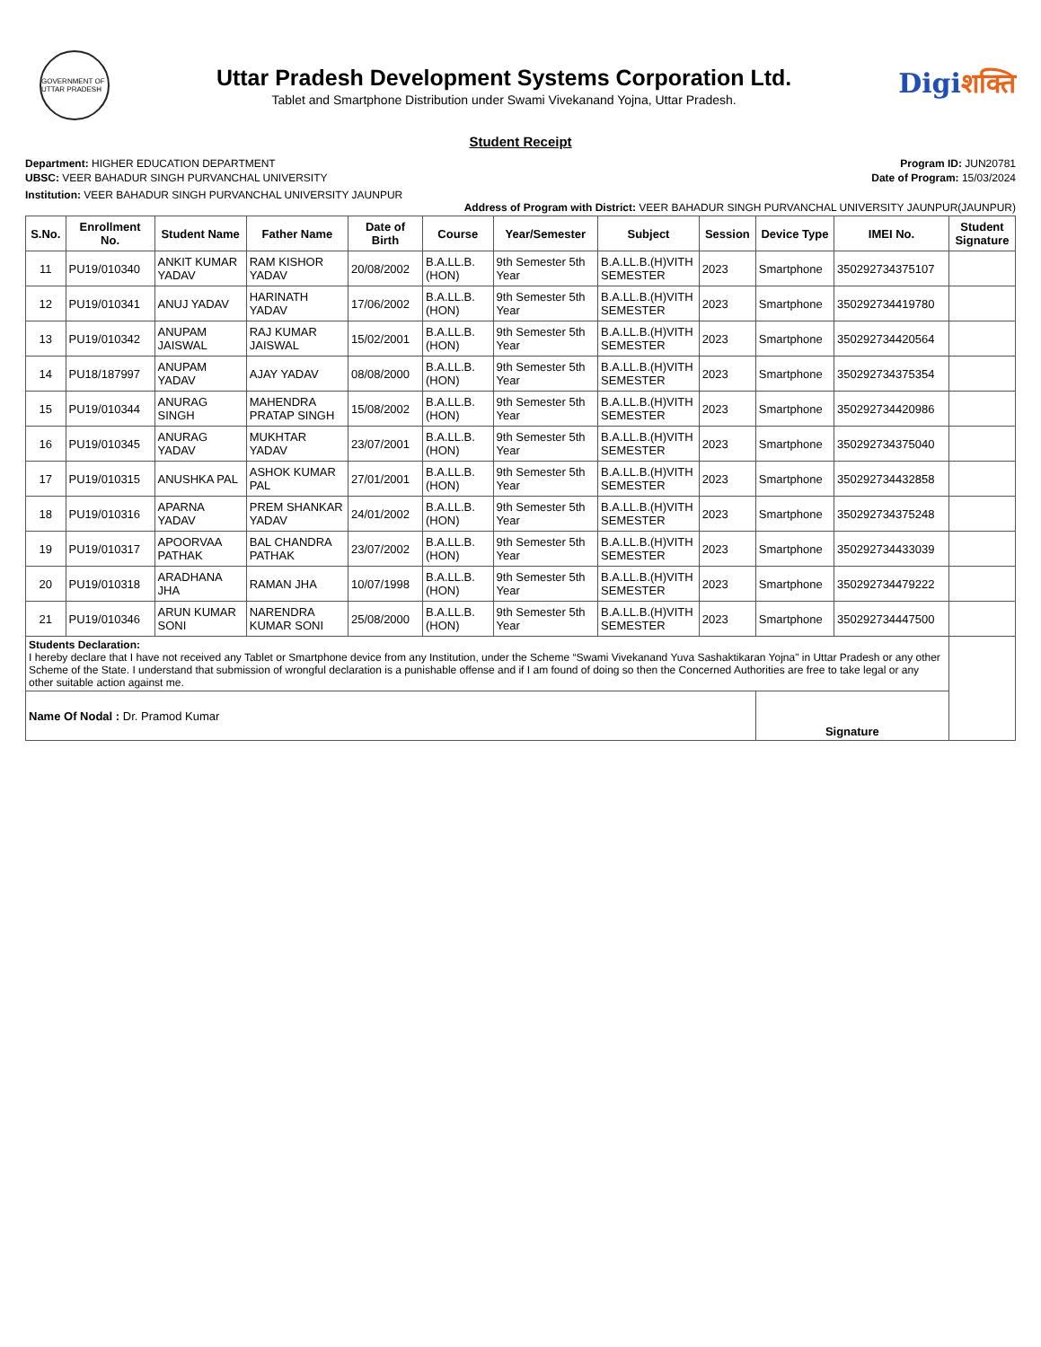GOVERNMENT OF UTTAR PRADESH
Uttar Pradesh Development Systems Corporation Ltd.
Tablet and Smartphone Distribution under Swami Vivekanand Yojna, Uttar Pradesh.
Digiशक्ति
Student Receipt
Department: HIGHER EDUCATION DEPARTMENT
UBSC: VEER BAHADUR SINGH PURVANCHAL UNIVERSITY
Program ID: JUN20781
Date of Program: 15/03/2024
Institution: VEER BAHADUR SINGH PURVANCHAL UNIVERSITY JAUNPUR
Address of Program with District: VEER BAHADUR SINGH PURVANCHAL UNIVERSITY JAUNPUR(JAUNPUR)
| S.No. | Enrollment No. | Student Name | Father Name | Date of Birth | Course | Year/Semester | Subject | Session | Device Type | IMEI No. | Student Signature |
| --- | --- | --- | --- | --- | --- | --- | --- | --- | --- | --- | --- |
| 11 | PU19/010340 | ANKIT KUMAR YADAV | RAM KISHOR YADAV | 20/08/2002 | B.A.LL.B. (HON) | 9th Semester 5th Year | B.A.LL.B.(H)VITH SEMESTER | 2023 | Smartphone | 350292734375107 | |
| 12 | PU19/010341 | ANUJ YADAV | HARINATH YADAV | 17/06/2002 | B.A.LL.B. (HON) | 9th Semester 5th Year | B.A.LL.B.(H)VITH SEMESTER | 2023 | Smartphone | 350292734419780 | |
| 13 | PU19/010342 | ANUPAM JAISWAL | RAJ KUMAR JAISWAL | 15/02/2001 | B.A.LL.B. (HON) | 9th Semester 5th Year | B.A.LL.B.(H)VITH SEMESTER | 2023 | Smartphone | 350292734420564 | |
| 14 | PU18/187997 | ANUPAM YADAV | AJAY YADAV | 08/08/2000 | B.A.LL.B. (HON) | 9th Semester 5th Year | B.A.LL.B.(H)VITH SEMESTER | 2023 | Smartphone | 350292734375354 | |
| 15 | PU19/010344 | ANURAG SINGH | MAHENDRA PRATAP SINGH | 15/08/2002 | B.A.LL.B. (HON) | 9th Semester 5th Year | B.A.LL.B.(H)VITH SEMESTER | 2023 | Smartphone | 350292734420986 | |
| 16 | PU19/010345 | ANURAG YADAV | MUKHTAR YADAV | 23/07/2001 | B.A.LL.B. (HON) | 9th Semester 5th Year | B.A.LL.B.(H)VITH SEMESTER | 2023 | Smartphone | 350292734375040 | |
| 17 | PU19/010315 | ANUSHKA PAL | ASHOK KUMAR PAL | 27/01/2001 | B.A.LL.B. (HON) | 9th Semester 5th Year | B.A.LL.B.(H)VITH SEMESTER | 2023 | Smartphone | 350292734432858 | |
| 18 | PU19/010316 | APARNA YADAV | PREM SHANKAR YADAV | 24/01/2002 | B.A.LL.B. (HON) | 9th Semester 5th Year | B.A.LL.B.(H)VITH SEMESTER | 2023 | Smartphone | 350292734375248 | |
| 19 | PU19/010317 | APOORVAA PATHAK | BAL CHANDRA PATHAK | 23/07/2002 | B.A.LL.B. (HON) | 9th Semester 5th Year | B.A.LL.B.(H)VITH SEMESTER | 2023 | Smartphone | 350292734433039 | |
| 20 | PU19/010318 | ARADHANA JHA | RAMAN JHA | 10/07/1998 | B.A.LL.B. (HON) | 9th Semester 5th Year | B.A.LL.B.(H)VITH SEMESTER | 2023 | Smartphone | 350292734479222 | |
| 21 | PU19/010346 | ARUN KUMAR SONI | NARENDRA KUMAR SONI | 25/08/2000 | B.A.LL.B. (HON) | 9th Semester 5th Year | B.A.LL.B.(H)VITH SEMESTER | 2023 | Smartphone | 350292734447500 | |
| Students Declaration: I hereby declare that I have not received any Tablet or Smartphone device from any Institution, under the Scheme “Swami Vivekanand Yuva Sashaktikaran Yojna" in Uttar Pradesh or any other Scheme of the State. I understand that submission of wrongful declaration is a punishable offense and if I am found of doing so then the Concerned Authorities are free to take legal or any other suitable action against me. | | | | | | | | | | | |
| Name Of Nodal : Dr. Pramod Kumar | | | | | | | | | Signature | | |